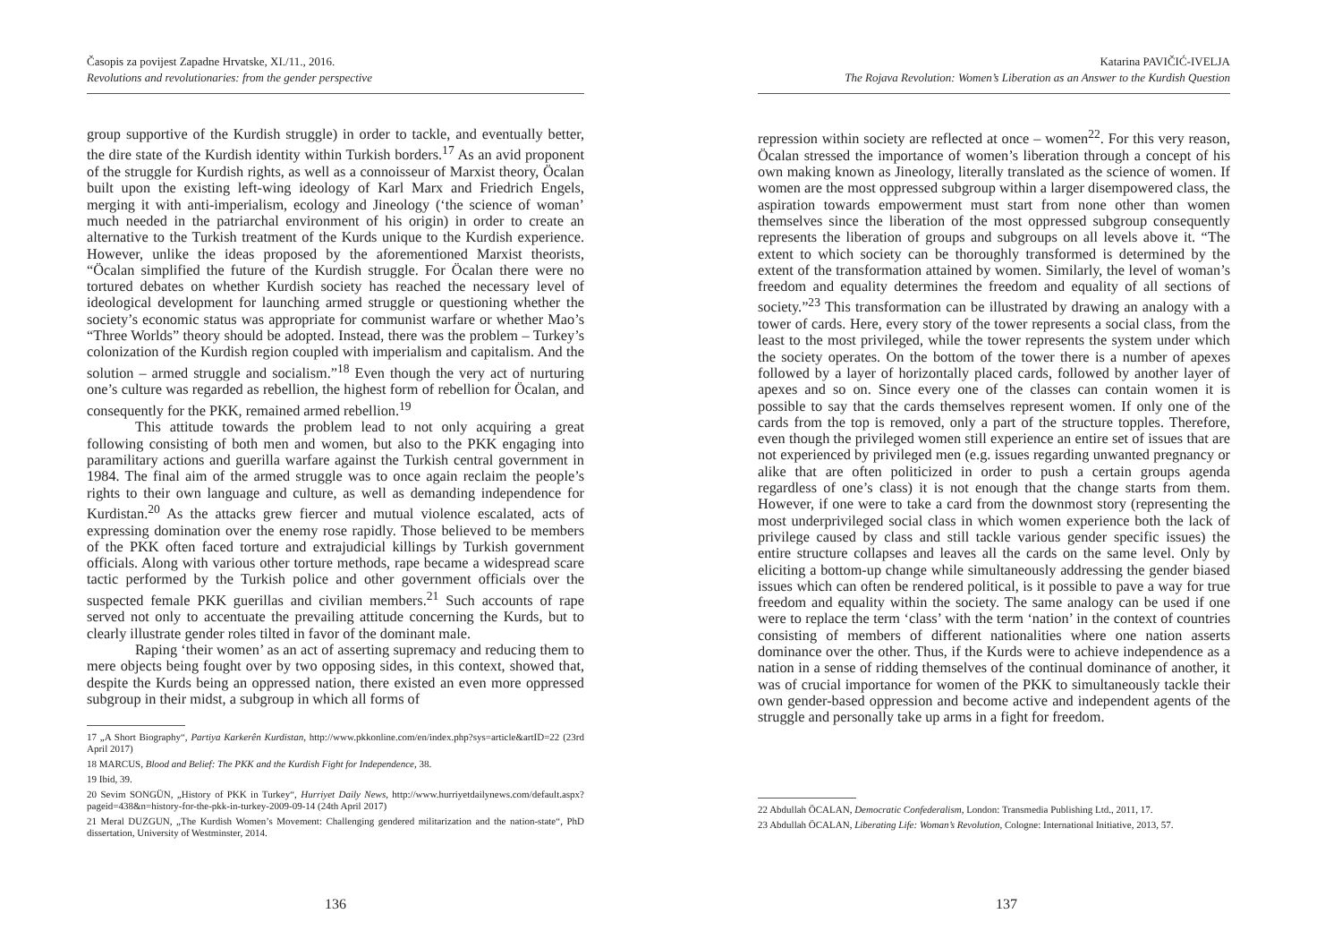Časopis za povijest Zapadne Hrvatske, XI./11., 2016.
Revolutions and revolutionaries: from the gender perspective
group supportive of the Kurdish struggle) in order to tackle, and eventually better, the dire state of the Kurdish identity within Turkish borders.<sup>17</sup> As an avid proponent of the struggle for Kurdish rights, as well as a connoisseur of Marxist theory, Öcalan built upon the existing left-wing ideology of Karl Marx and Friedrich Engels, merging it with anti-imperialism, ecology and Jineology (‘the science of woman’ much needed in the patriarchal environment of his origin) in order to create an alternative to the Turkish treatment of the Kurds unique to the Kurdish experience. However, unlike the ideas proposed by the aforementioned Marxist theorists, “Öcalan simplified the future of the Kurdish struggle. For Öcalan there were no tortured debates on whether Kurdish society has reached the necessary level of ideological development for launching armed struggle or questioning whether the society’s economic status was appropriate for communist warfare or whether Mao’s “Three Worlds” theory should be adopted. Instead, there was the problem – Turkey’s colonization of the Kurdish region coupled with imperialism and capitalism. And the solution – armed struggle and socialism.”<sup>18</sup> Even though the very act of nurturing one’s culture was regarded as rebellion, the highest form of rebellion for Öcalan, and consequently for the PKK, remained armed rebellion.<sup>19</sup>
This attitude towards the problem lead to not only acquiring a great following consisting of both men and women, but also to the PKK engaging into paramilitary actions and guerilla warfare against the Turkish central government in 1984. The final aim of the armed struggle was to once again reclaim the people’s rights to their own language and culture, as well as demanding independence for Kurdistan.<sup>20</sup> As the attacks grew fiercer and mutual violence escalated, acts of expressing domination over the enemy rose rapidly. Those believed to be members of the PKK often faced torture and extrajudicial killings by Turkish government officials. Along with various other torture methods, rape became a widespread scare tactic performed by the Turkish police and other government officials over the suspected female PKK guerillas and civilian members.<sup>21</sup> Such accounts of rape served not only to accentuate the prevailing attitude concerning the Kurds, but to clearly illustrate gender roles tilted in favor of the dominant male.
Raping ‘their women’ as an act of asserting supremacy and reducing them to mere objects being fought over by two opposing sides, in this context, showed that, despite the Kurds being an oppressed nation, there existed an even more oppressed subgroup in their midst, a subgroup in which all forms of
17 „A Short Biography“, Partiya Karkerên Kurdistan, http://www.pkkonline.com/en/index.php?sys=article&artID=22 (23rd April 2017)
18 MARCUS, Blood and Belief: The PKK and the Kurdish Fight for Independence, 38.
19 Ibid, 39.
20 Sevim SONGÜN, „History of PKK in Turkey“, Hurriyet Daily News, http://www.hurriyetdailynews.com/default.aspx?pageid=438&n=history-for-the-pkk-in-turkey-2009-09-14 (24th April 2017)
21 Meral DUZGUN, „The Kurdish Women’s Movement: Challenging gendered militarization and the nation-state“, PhD dissertation, University of Westminster, 2014.
136
Katarina PAVIČIĆ-IVELJA
The Rojava Revolution: Women’s Liberation as an Answer to the Kurdish Question
repression within society are reflected at once – women<sup>22</sup>. For this very reason, Öcalan stressed the importance of women’s liberation through a concept of his own making known as Jineology, literally translated as the science of women. If women are the most oppressed subgroup within a larger disempowered class, the aspiration towards empowerment must start from none other than women themselves since the liberation of the most oppressed subgroup consequently represents the liberation of groups and subgroups on all levels above it. “The extent to which society can be thoroughly transformed is determined by the extent of the transformation attained by women. Similarly, the level of woman’s freedom and equality determines the freedom and equality of all sections of society.”<sup>23</sup> This transformation can be illustrated by drawing an analogy with a tower of cards. Here, every story of the tower represents a social class, from the least to the most privileged, while the tower represents the system under which the society operates. On the bottom of the tower there is a number of apexes followed by a layer of horizontally placed cards, followed by another layer of apexes and so on. Since every one of the classes can contain women it is possible to say that the cards themselves represent women. If only one of the cards from the top is removed, only a part of the structure topples. Therefore, even though the privileged women still experience an entire set of issues that are not experienced by privileged men (e.g. issues regarding unwanted pregnancy or alike that are often politicized in order to push a certain groups agenda regardless of one’s class) it is not enough that the change starts from them. However, if one were to take a card from the downmost story (representing the most underprivileged social class in which women experience both the lack of privilege caused by class and still tackle various gender specific issues) the entire structure collapses and leaves all the cards on the same level. Only by eliciting a bottom-up change while simultaneously addressing the gender biased issues which can often be rendered political, is it possible to pave a way for true freedom and equality within the society. The same analogy can be used if one were to replace the term ‘class’ with the term ‘nation’ in the context of countries consisting of members of different nationalities where one nation asserts dominance over the other. Thus, if the Kurds were to achieve independence as a nation in a sense of ridding themselves of the continual dominance of another, it was of crucial importance for women of the PKK to simultaneously tackle their own gender-based oppression and become active and independent agents of the struggle and personally take up arms in a fight for freedom.
22 Abdullah ÖCALAN, Democratic Confederalism, London: Transmedia Publishing Ltd., 2011, 17.
23 Abdullah ÖCALAN, Liberating Life: Woman’s Revolution, Cologne: International Initiative, 2013, 57.
137